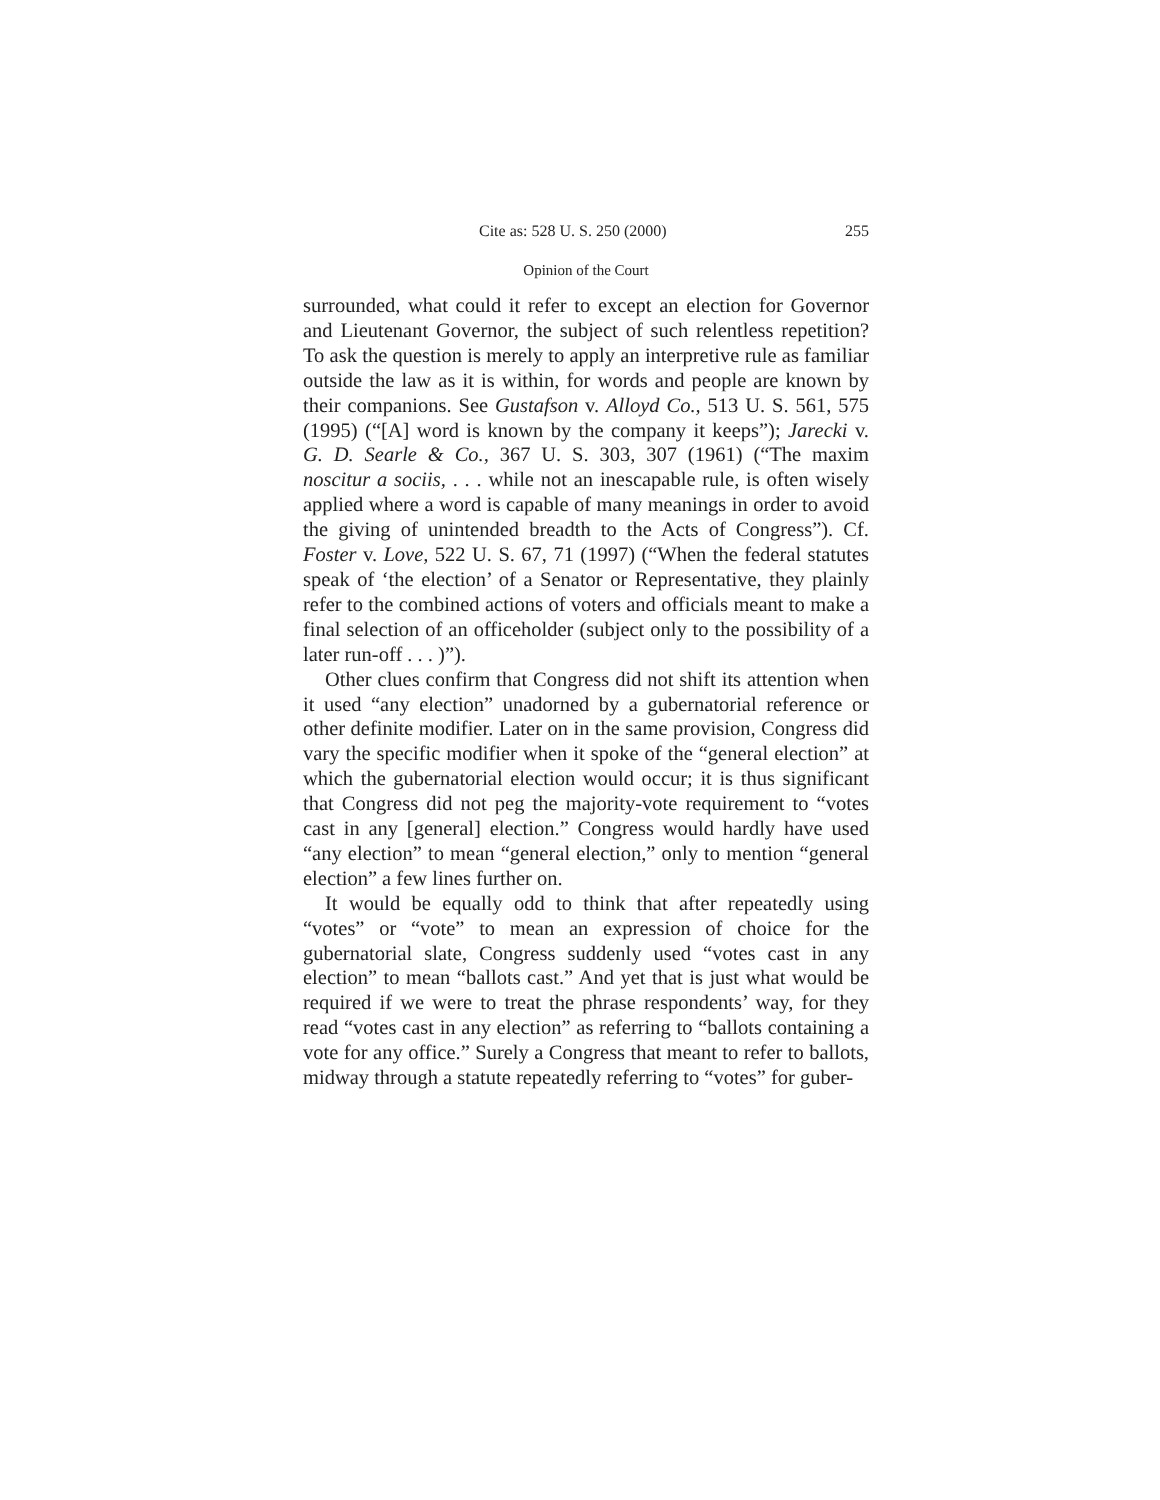Cite as: 528 U. S. 250 (2000) 255
Opinion of the Court
surrounded, what could it refer to except an election for Governor and Lieutenant Governor, the subject of such relentless repetition? To ask the question is merely to apply an interpretive rule as familiar outside the law as it is within, for words and people are known by their companions. See Gustafson v. Alloyd Co., 513 U. S. 561, 575 (1995) (“[A] word is known by the company it keeps”); Jarecki v. G. D. Searle & Co., 367 U. S. 303, 307 (1961) (“The maxim noscitur a sociis, . . . while not an inescapable rule, is often wisely applied where a word is capable of many meanings in order to avoid the giving of unintended breadth to the Acts of Congress”). Cf. Foster v. Love, 522 U. S. 67, 71 (1997) (“When the federal statutes speak of ‘the election’ of a Senator or Representative, they plainly refer to the combined actions of voters and officials meant to make a final selection of an officeholder (subject only to the possibility of a later run-off . . . )”).
Other clues confirm that Congress did not shift its attention when it used “any election” unadorned by a gubernatorial reference or other definite modifier. Later on in the same provision, Congress did vary the specific modifier when it spoke of the “general election” at which the gubernatorial election would occur; it is thus significant that Congress did not peg the majority-vote requirement to “votes cast in any [general] election.” Congress would hardly have used “any election” to mean “general election,” only to mention “general election” a few lines further on.
It would be equally odd to think that after repeatedly using “votes” or “vote” to mean an expression of choice for the gubernatorial slate, Congress suddenly used “votes cast in any election” to mean “ballots cast.” And yet that is just what would be required if we were to treat the phrase respondents’ way, for they read “votes cast in any election” as referring to “ballots containing a vote for any office.” Surely a Congress that meant to refer to ballots, midway through a statute repeatedly referring to “votes” for guber-